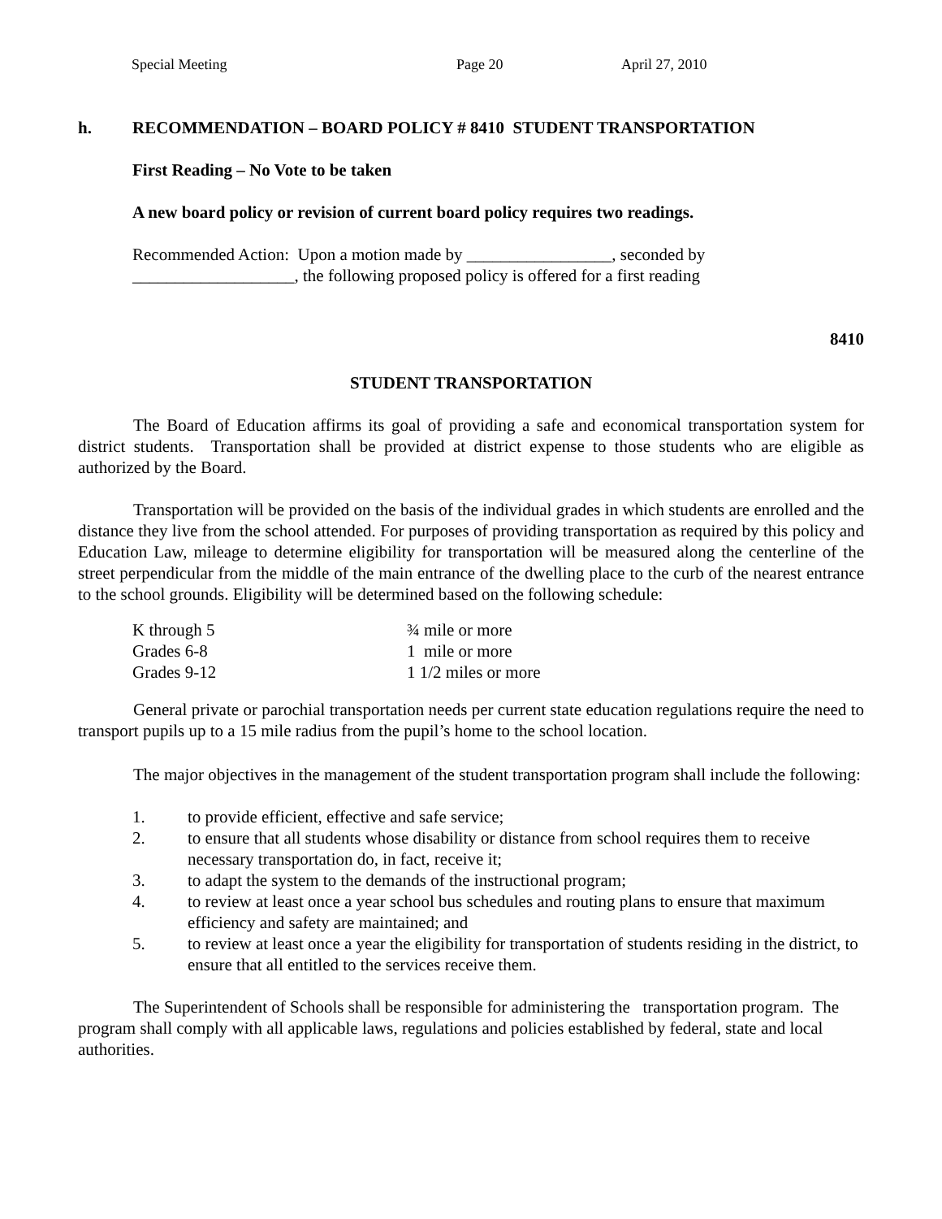Special Meeting Page 20 April 27, 2010
h. RECOMMENDATION – BOARD POLICY # 8410 STUDENT TRANSPORTATION
First Reading – No Vote to be taken
A new board policy or revision of current board policy requires two readings.
Recommended Action: Upon a motion made by _________________, seconded by
___________________, the following proposed policy is offered for a first reading
8410
STUDENT TRANSPORTATION
The Board of Education affirms its goal of providing a safe and economical transportation system for district students. Transportation shall be provided at district expense to those students who are eligible as authorized by the Board.
Transportation will be provided on the basis of the individual grades in which students are enrolled and the distance they live from the school attended. For purposes of providing transportation as required by this policy and Education Law, mileage to determine eligibility for transportation will be measured along the centerline of the street perpendicular from the middle of the main entrance of the dwelling place to the curb of the nearest entrance to the school grounds. Eligibility will be determined based on the following schedule:
| K through 5 | ¾ mile or more |
| Grades 6-8 | 1 mile or more |
| Grades 9-12 | 1 1/2 miles or more |
General private or parochial transportation needs per current state education regulations require the need to transport pupils up to a 15 mile radius from the pupil’s home to the school location.
The major objectives in the management of the student transportation program shall include the following:
1. to provide efficient, effective and safe service;
2. to ensure that all students whose disability or distance from school requires them to receive necessary transportation do, in fact, receive it;
3. to adapt the system to the demands of the instructional program;
4. to review at least once a year school bus schedules and routing plans to ensure that maximum efficiency and safety are maintained; and
5. to review at least once a year the eligibility for transportation of students residing in the district, to ensure that all entitled to the services receive them.
The Superintendent of Schools shall be responsible for administering the transportation program. The program shall comply with all applicable laws, regulations and policies established by federal, state and local authorities.